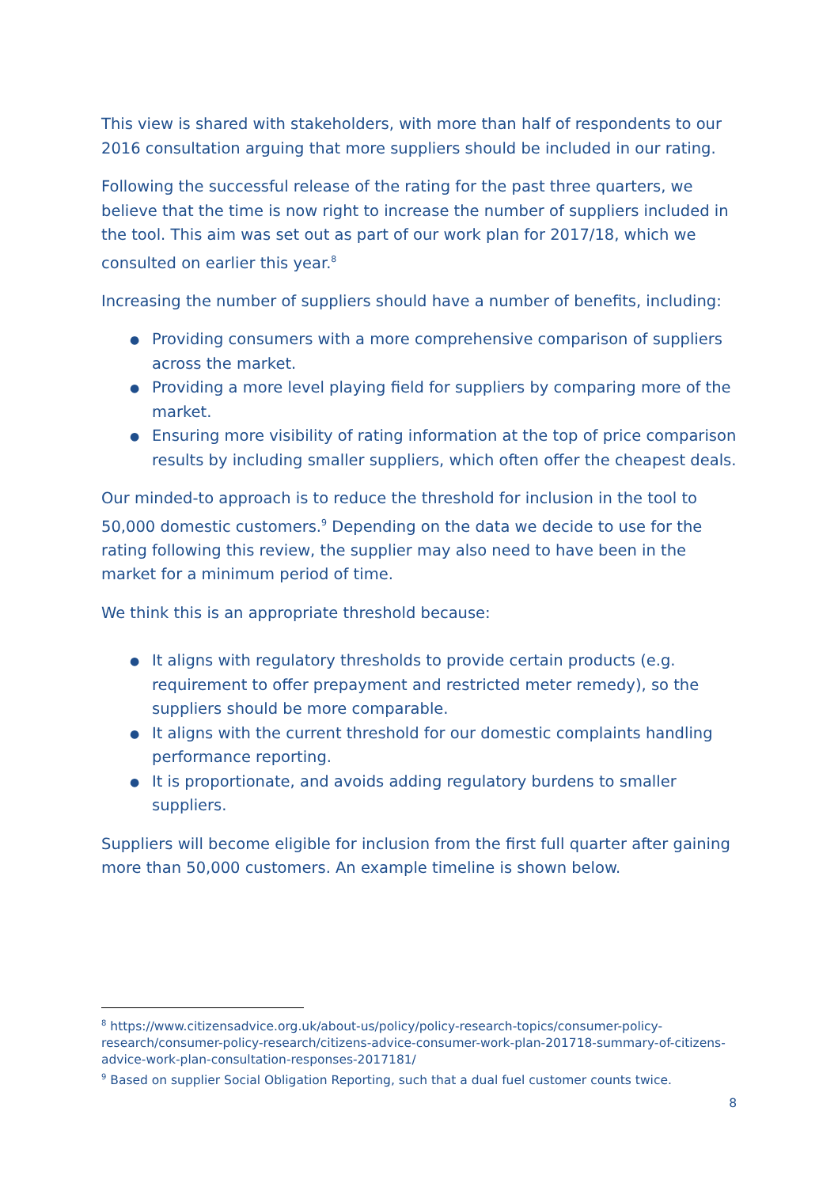This view is shared with stakeholders, with more than half of respondents to our 2016 consultation arguing that more suppliers should be included in our rating.
Following the successful release of the rating for the past three quarters, we believe that the time is now right to increase the number of suppliers included in the tool. This aim was set out as part of our work plan for 2017/18, which we consulted on earlier this year.<sup>8</sup>
Increasing the number of suppliers should have a number of benefits, including:
● Providing consumers with a more comprehensive comparison of suppliers across the market.
● Providing a more level playing field for suppliers by comparing more of the market.
● Ensuring more visibility of rating information at the top of price comparison results by including smaller suppliers, which often offer the cheapest deals.
Our minded-to approach is to reduce the threshold for inclusion in the tool to 50,000 domestic customers.<sup>9</sup> Depending on the data we decide to use for the rating following this review, the supplier may also need to have been in the market for a minimum period of time.
We think this is an appropriate threshold because:
● It aligns with regulatory thresholds to provide certain products (e.g. requirement to offer prepayment and restricted meter remedy), so the suppliers should be more comparable.
● It aligns with the current threshold for our domestic complaints handling performance reporting.
● It is proportionate, and avoids adding regulatory burdens to smaller suppliers.
Suppliers will become eligible for inclusion from the first full quarter after gaining more than 50,000 customers. An example timeline is shown below.
<sup>8</sup> https://www.citizensadvice.org.uk/about-us/policy/policy-research-topics/consumer-policy-research/consumer-policy-research/citizens-advice-consumer-work-plan-201718-summary-of-citizens-advice-work-plan-consultation-responses-2017181/
<sup>9</sup> Based on supplier Social Obligation Reporting, such that a dual fuel customer counts twice.
8